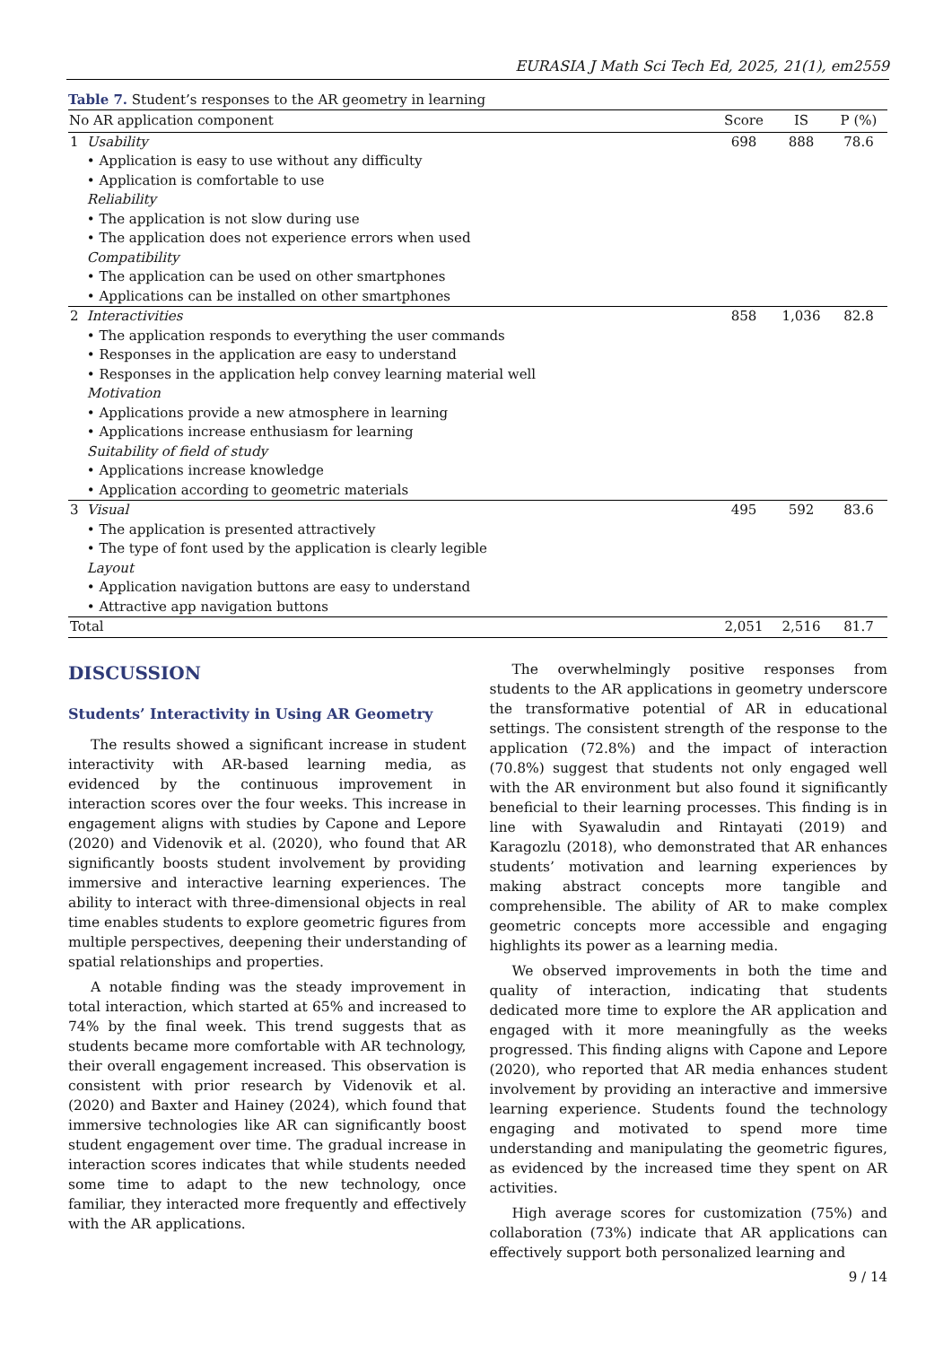EURASIA J Math Sci Tech Ed, 2025, 21(1), em2559
Table 7. Student’s responses to the AR geometry in learning
| No AR application component | | Score | IS | P (%) |
| --- | --- | --- | --- | --- |
| 1 | Usability | 698 | 888 | 78.6 |
| | • Application is easy to use without any difficulty • Application is comfortable to use Reliability • The application is not slow during use • The application does not experience errors when used Compatibility • The application can be used on other smartphones • Applications can be installed on other smartphones | | | |
| 2 | Interactivities | 858 | 1,036 | 82.8 |
| | • The application responds to everything the user commands • Responses in the application are easy to understand • Responses in the application help convey learning material well Motivation • Applications provide a new atmosphere in learning • Applications increase enthusiasm for learning Suitability of field of study • Applications increase knowledge • Application according to geometric materials | | | |
| 3 | Visual | 495 | 592 | 83.6 |
| | • The application is presented attractively • The type of font used by the application is clearly legible Layout • Application navigation buttons are easy to understand • Attractive app navigation buttons | | | |
| Total | | 2,051 | 2,516 | 81.7 |
DISCUSSION
Students’ Interactivity in Using AR Geometry
The results showed a significant increase in student interactivity with AR-based learning media, as evidenced by the continuous improvement in interaction scores over the four weeks. This increase in engagement aligns with studies by Capone and Lepore (2020) and Videnovik et al. (2020), who found that AR significantly boosts student involvement by providing immersive and interactive learning experiences. The ability to interact with three-dimensional objects in real time enables students to explore geometric figures from multiple perspectives, deepening their understanding of spatial relationships and properties.
A notable finding was the steady improvement in total interaction, which started at 65% and increased to 74% by the final week. This trend suggests that as students became more comfortable with AR technology, their overall engagement increased. This observation is consistent with prior research by Videnovik et al. (2020) and Baxter and Hainey (2024), which found that immersive technologies like AR can significantly boost student engagement over time. The gradual increase in interaction scores indicates that while students needed some time to adapt to the new technology, once familiar, they interacted more frequently and effectively with the AR applications.
The overwhelmingly positive responses from students to the AR applications in geometry underscore the transformative potential of AR in educational settings. The consistent strength of the response to the application (72.8%) and the impact of interaction (70.8%) suggest that students not only engaged well with the AR environment but also found it significantly beneficial to their learning processes. This finding is in line with Syawaludin and Rintayati (2019) and Karagozlu (2018), who demonstrated that AR enhances students’ motivation and learning experiences by making abstract concepts more tangible and comprehensible. The ability of AR to make complex geometric concepts more accessible and engaging highlights its power as a learning media.
We observed improvements in both the time and quality of interaction, indicating that students dedicated more time to explore the AR application and engaged with it more meaningfully as the weeks progressed. This finding aligns with Capone and Lepore (2020), who reported that AR media enhances student involvement by providing an interactive and immersive learning experience. Students found the technology engaging and motivated to spend more time understanding and manipulating the geometric figures, as evidenced by the increased time they spent on AR activities.
High average scores for customization (75%) and collaboration (73%) indicate that AR applications can effectively support both personalized learning and
9 / 14